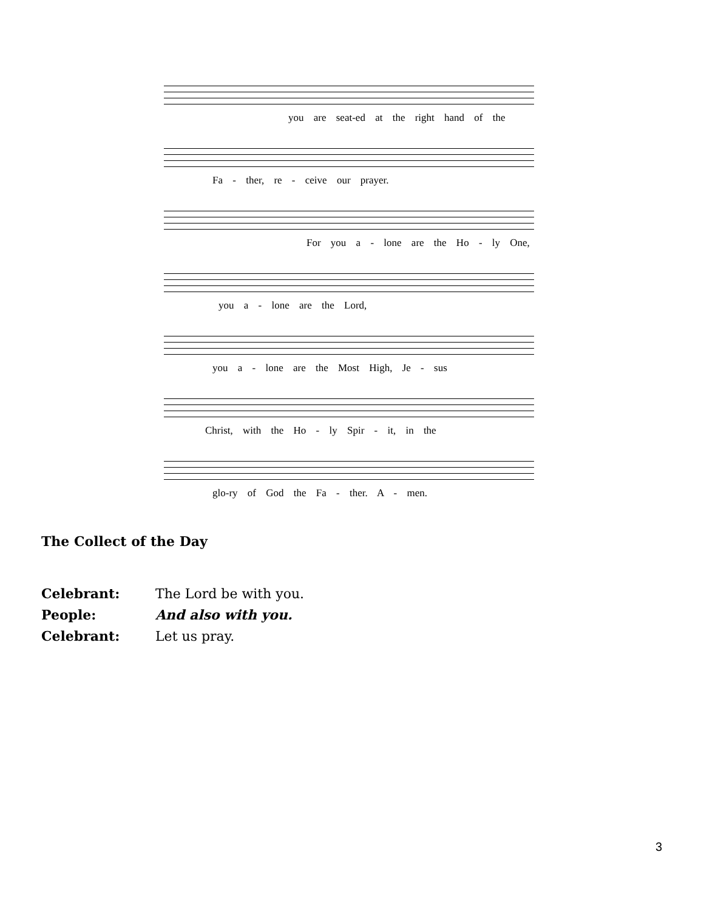you are seat-ed at the right hand of the
Fa - ther, re - ceive our prayer.
For you a - lone are the Ho - ly One,
you a - lone are the Lord,
you a - lone are the Most High, Je - sus
Christ, with the Ho - ly Spir - it, in the
glo-ry of God the Fa - ther. A - men.
The Collect of the Day
Celebrant: The Lord be with you.
People: And also with you.
Celebrant: Let us pray.
3